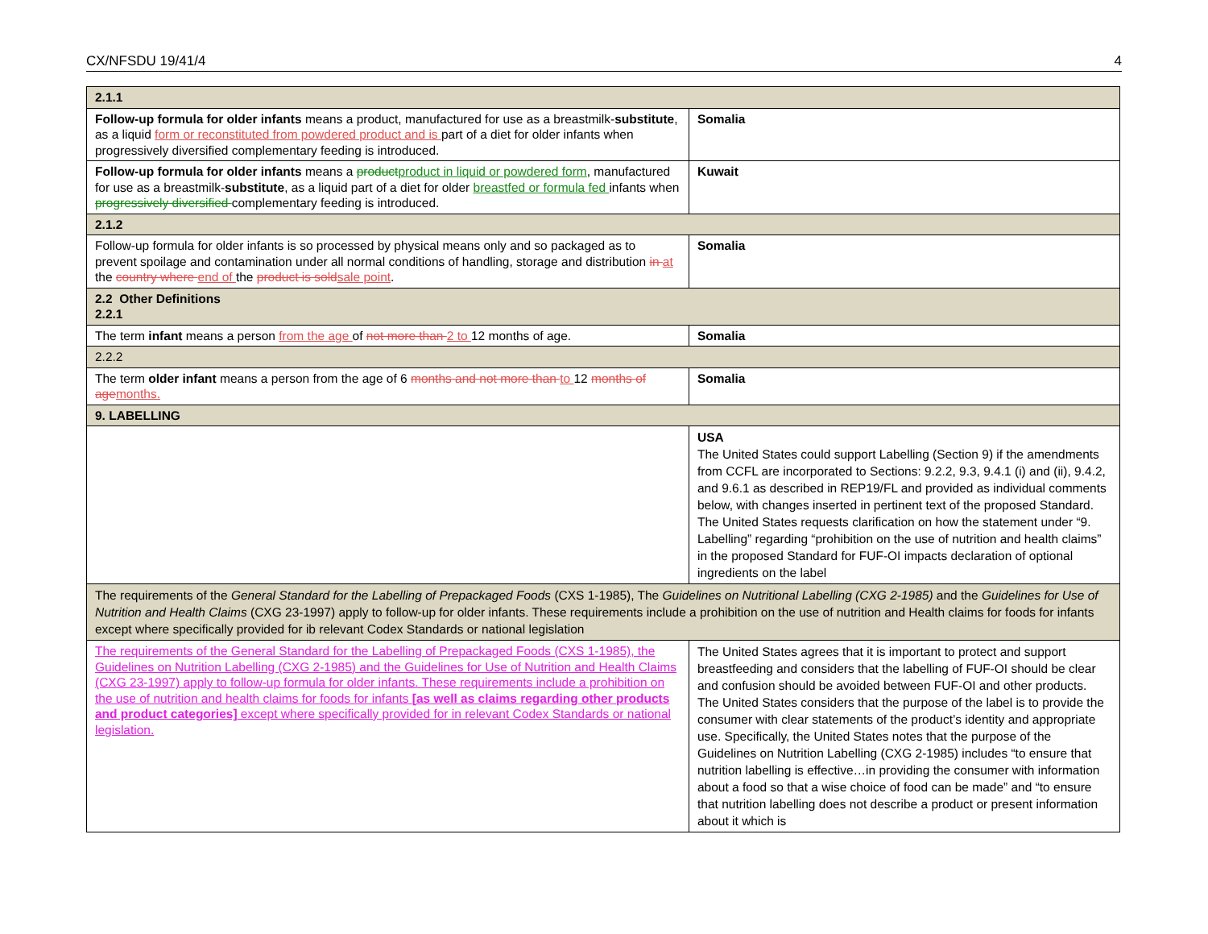CX/NFSDU 19/41/4 4
| 2.1.1 | |
| Follow-up formula for older infants means a product, manufactured for use as a breastmilk- substitute , as a liquid form or reconstituted from powdered product and is part of a diet for older infants when progressively diversified complementary feeding is introduced. | Somalia |
| Follow-up formula for older infants means a product product in liquid or powdered form , manufactured for use as a breastmilk- substitute , as a liquid part of a diet for older breastfed or formula fed infants when progressively diversified complementary feeding is introduced. | Kuwait |
| 2.1.2 | |
| Follow-up formula for older infants is so processed by physical means only and so packaged as to prevent spoilage and contamination under all normal conditions of handling, storage and distribution in at the country where end of the product is sold sale point . | Somalia |
| 2.2 Other Definitions 2.2.1 | |
| The term infant means a person from the age of not more than 2 to 12 months of age. | Somalia |
| 2.2.2 | |
| The term older infant means a person from the age of 6 months and not more than to 12 months of age months. | Somalia |
| 9. LABELLING | |
| | USA The United States could support Labelling (Section 9) if the amendments from CCFL are incorporated to Sections: 9.2.2, 9.3, 9.4.1 (i) and (ii), 9.4.2, and 9.6.1 as described in REP19/FL and provided as individual comments below, with changes inserted in pertinent text of the proposed Standard. The United States requests clarification on how the statement under “9. Labelling” regarding “prohibition on the use of nutrition and health claims” in the proposed Standard for FUF-OI impacts declaration of optional ingredients on the label |
| The requirements of the General Standard for the Labelling of Prepackaged Foods (CXS 1-1985), The Guidelines on Nutritional Labelling (CXG 2-1985) and the Guidelines for Use of Nutrition and Health Claims (CXG 23-1997) apply to follow-up for older infants. These requirements include a prohibition on the use of nutrition and Health claims for foods for infants except where specifically provided for ib relevant Codex Standards or national legislation | |
| The requirements of the General Standard for the Labelling of Prepackaged Foods (CXS 1-1985), the Guidelines on Nutrition Labelling (CXG 2-1985) and the Guidelines for Use of Nutrition and Health Claims (CXG 23-1997) apply to follow-up formula for older infants. These requirements include a prohibition on the use of nutrition and health claims for foods for infants [as well as claims regarding other products and product categories] except where specifically provided for in relevant Codex Standards or national legislation. | The United States agrees that it is important to protect and support breastfeeding and considers that the labelling of FUF-OI should be clear and confusion should be avoided between FUF-OI and other products. The United States considers that the purpose of the label is to provide the consumer with clear statements of the product’s identity and appropriate use. Specifically, the United States notes that the purpose of the Guidelines on Nutrition Labelling (CXG 2-1985) includes “to ensure that nutrition labelling is effective…in providing the consumer with information about a food so that a wise choice of food can be made” and “to ensure that nutrition labelling does not describe a product or present information about it which is |